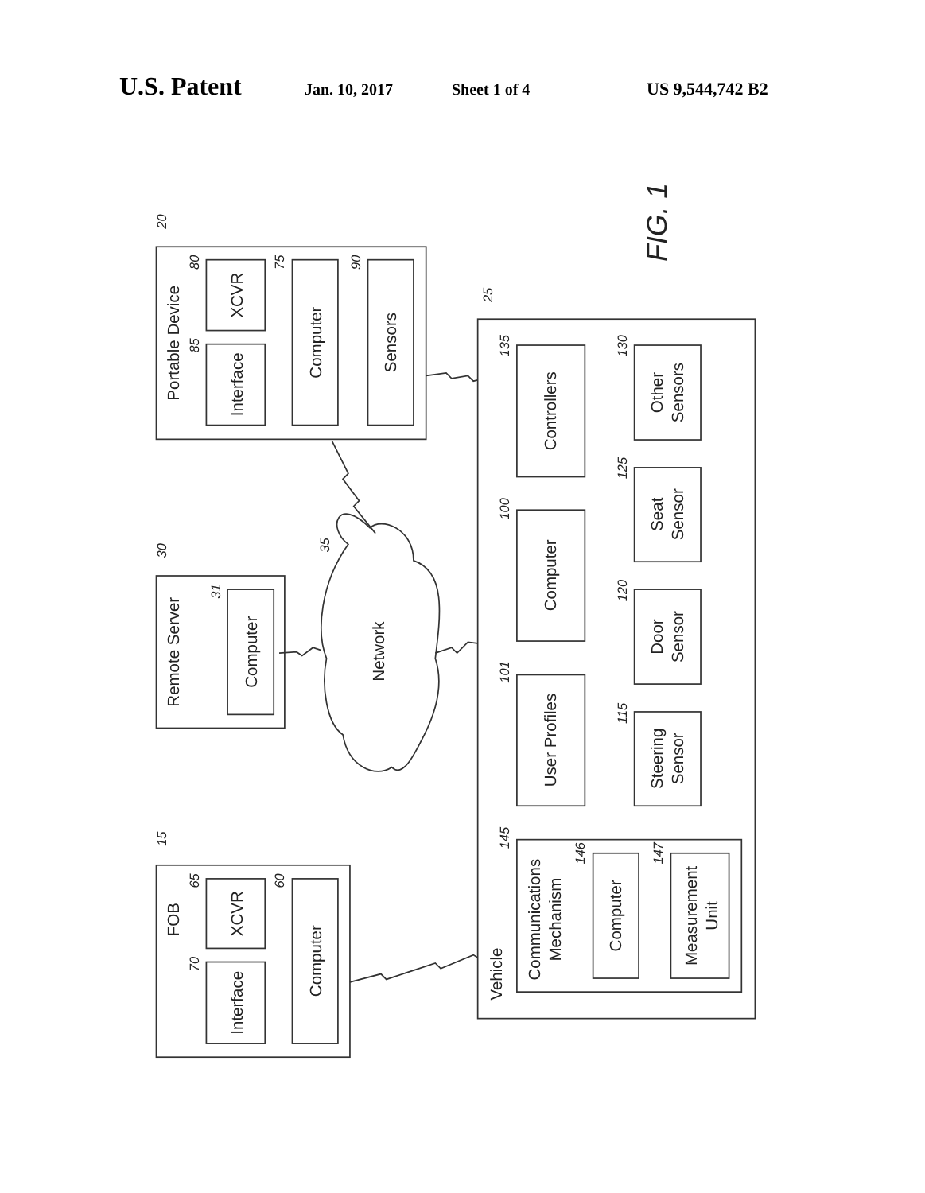U.S. Patent Jan. 10, 2017 Sheet 1 of 4 US 9,544,742 B2
Portable Device
XCVR
Interface
Computer
Sensors
Remote Server
Computer
FOB
XCVR
Interface
Computer
Network
Vehicle
Controllers
Computer
User Profiles
Other
Sensors
Seat
Sensor
Door
Sensor
Steering
Sensor
Communications
Mechanism
Computer
Measurement
Unit
20
80
85
75
90
30
31
15
65
70
60
35
25
135
100
101
130
125
120
115
145
146
147
FIG. 1